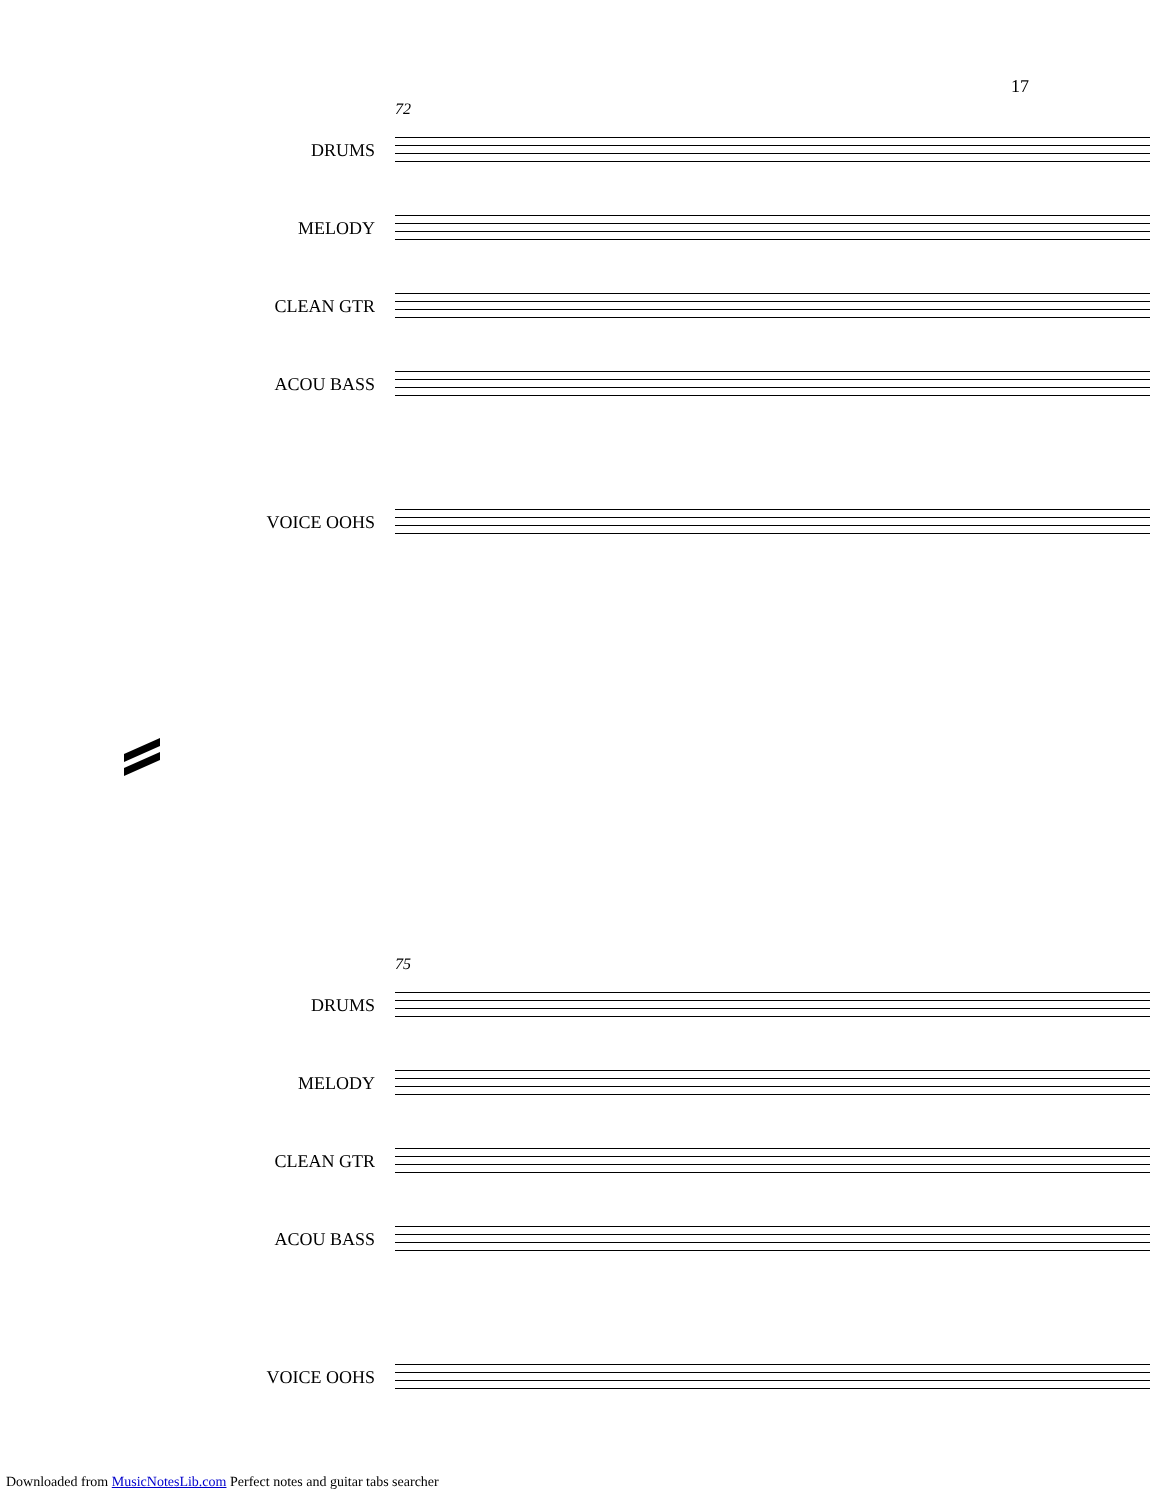17
72
DRUMS
MELODY
CLEAN GTR
ACOU BASS
VOICE OOHS
75
DRUMS
MELODY
CLEAN GTR
ACOU BASS
VOICE OOHS
Downloaded from MusicNotesLib.com Perfect notes and guitar tabs searcher